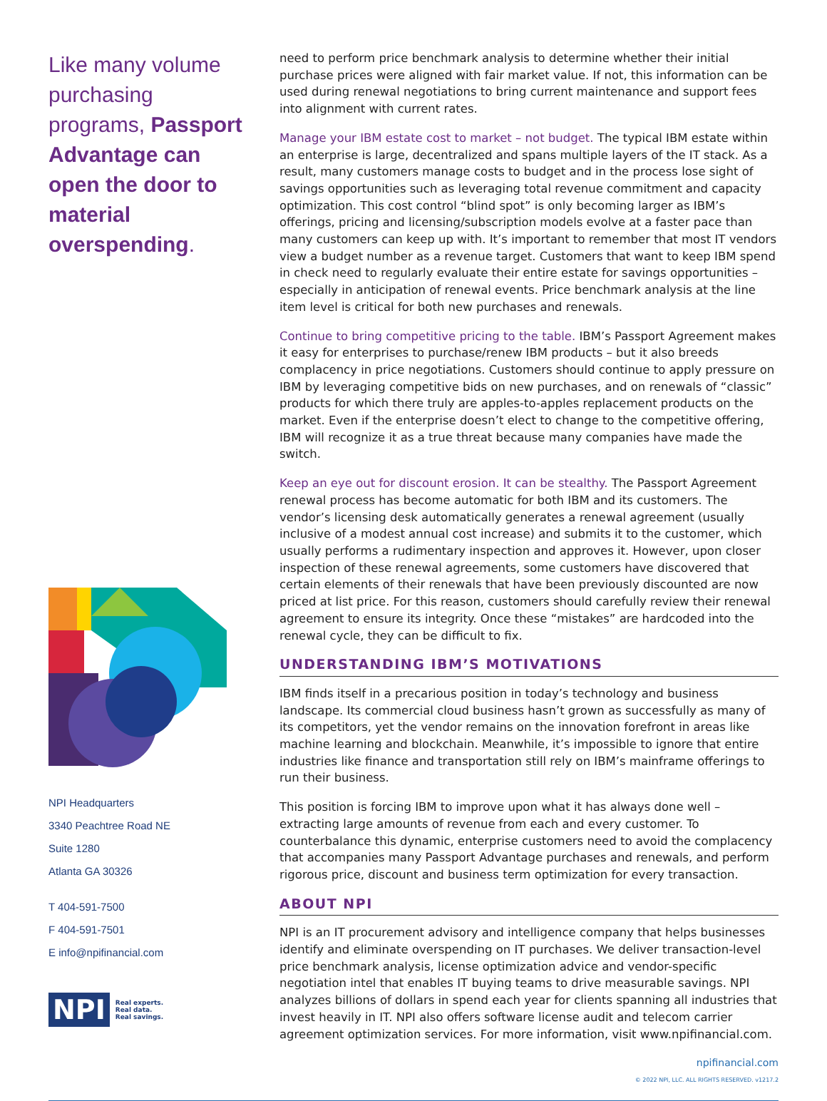Like many volume purchasing programs, Passport Advantage can open the door to material overspending.
NPI Headquarters
3340 Peachtree Road NE
Suite 1280
Atlanta GA 30326
T 404-591-7500
F 404-591-7501
E info@npifinancial.com
NPI Real experts.
Real data.
Real savings.
need to perform price benchmark analysis to determine whether their initial purchase prices were aligned with fair market value. If not, this information can be used during renewal negotiations to bring current maintenance and support fees into alignment with current rates.
Manage your IBM estate cost to market – not budget. The typical IBM estate within an enterprise is large, decentralized and spans multiple layers of the IT stack. As a result, many customers manage costs to budget and in the process lose sight of savings opportunities such as leveraging total revenue commitment and capacity optimization. This cost control “blind spot” is only becoming larger as IBM’s offerings, pricing and licensing/subscription models evolve at a faster pace than many customers can keep up with. It’s important to remember that most IT vendors view a budget number as a revenue target. Customers that want to keep IBM spend in check need to regularly evaluate their entire estate for savings opportunities – especially in anticipation of renewal events. Price benchmark analysis at the line item level is critical for both new purchases and renewals.
Continue to bring competitive pricing to the table. IBM’s Passport Agreement makes it easy for enterprises to purchase/renew IBM products – but it also breeds complacency in price negotiations. Customers should continue to apply pressure on IBM by leveraging competitive bids on new purchases, and on renewals of “classic” products for which there truly are apples-to-apples replacement products on the market. Even if the enterprise doesn’t elect to change to the competitive offering, IBM will recognize it as a true threat because many companies have made the switch.
Keep an eye out for discount erosion. It can be stealthy. The Passport Agreement renewal process has become automatic for both IBM and its customers. The vendor’s licensing desk automatically generates a renewal agreement (usually inclusive of a modest annual cost increase) and submits it to the customer, which usually performs a rudimentary inspection and approves it. However, upon closer inspection of these renewal agreements, some customers have discovered that certain elements of their renewals that have been previously discounted are now priced at list price. For this reason, customers should carefully review their renewal agreement to ensure its integrity. Once these “mistakes” are hardcoded into the renewal cycle, they can be difficult to fix.
UNDERSTANDING IBM’S MOTIVATIONS
IBM finds itself in a precarious position in today’s technology and business landscape. Its commercial cloud business hasn’t grown as successfully as many of its competitors, yet the vendor remains on the innovation forefront in areas like machine learning and blockchain. Meanwhile, it’s impossible to ignore that entire industries like finance and transportation still rely on IBM’s mainframe offerings to run their business.
This position is forcing IBM to improve upon what it has always done well – extracting large amounts of revenue from each and every customer. To counterbalance this dynamic, enterprise customers need to avoid the complacency that accompanies many Passport Advantage purchases and renewals, and perform rigorous price, discount and business term optimization for every transaction.
ABOUT NPI
NPI is an IT procurement advisory and intelligence company that helps businesses identify and eliminate overspending on IT purchases. We deliver transaction-level price benchmark analysis, license optimization advice and vendor-specific negotiation intel that enables IT buying teams to drive measurable savings. NPI analyzes billions of dollars in spend each year for clients spanning all industries that invest heavily in IT. NPI also offers software license audit and telecom carrier agreement optimization services. For more information, visit www.npifinancial.com.
npifinancial.com
© 2022 NPI, LLC. ALL RIGHTS RESERVED. v1217.2